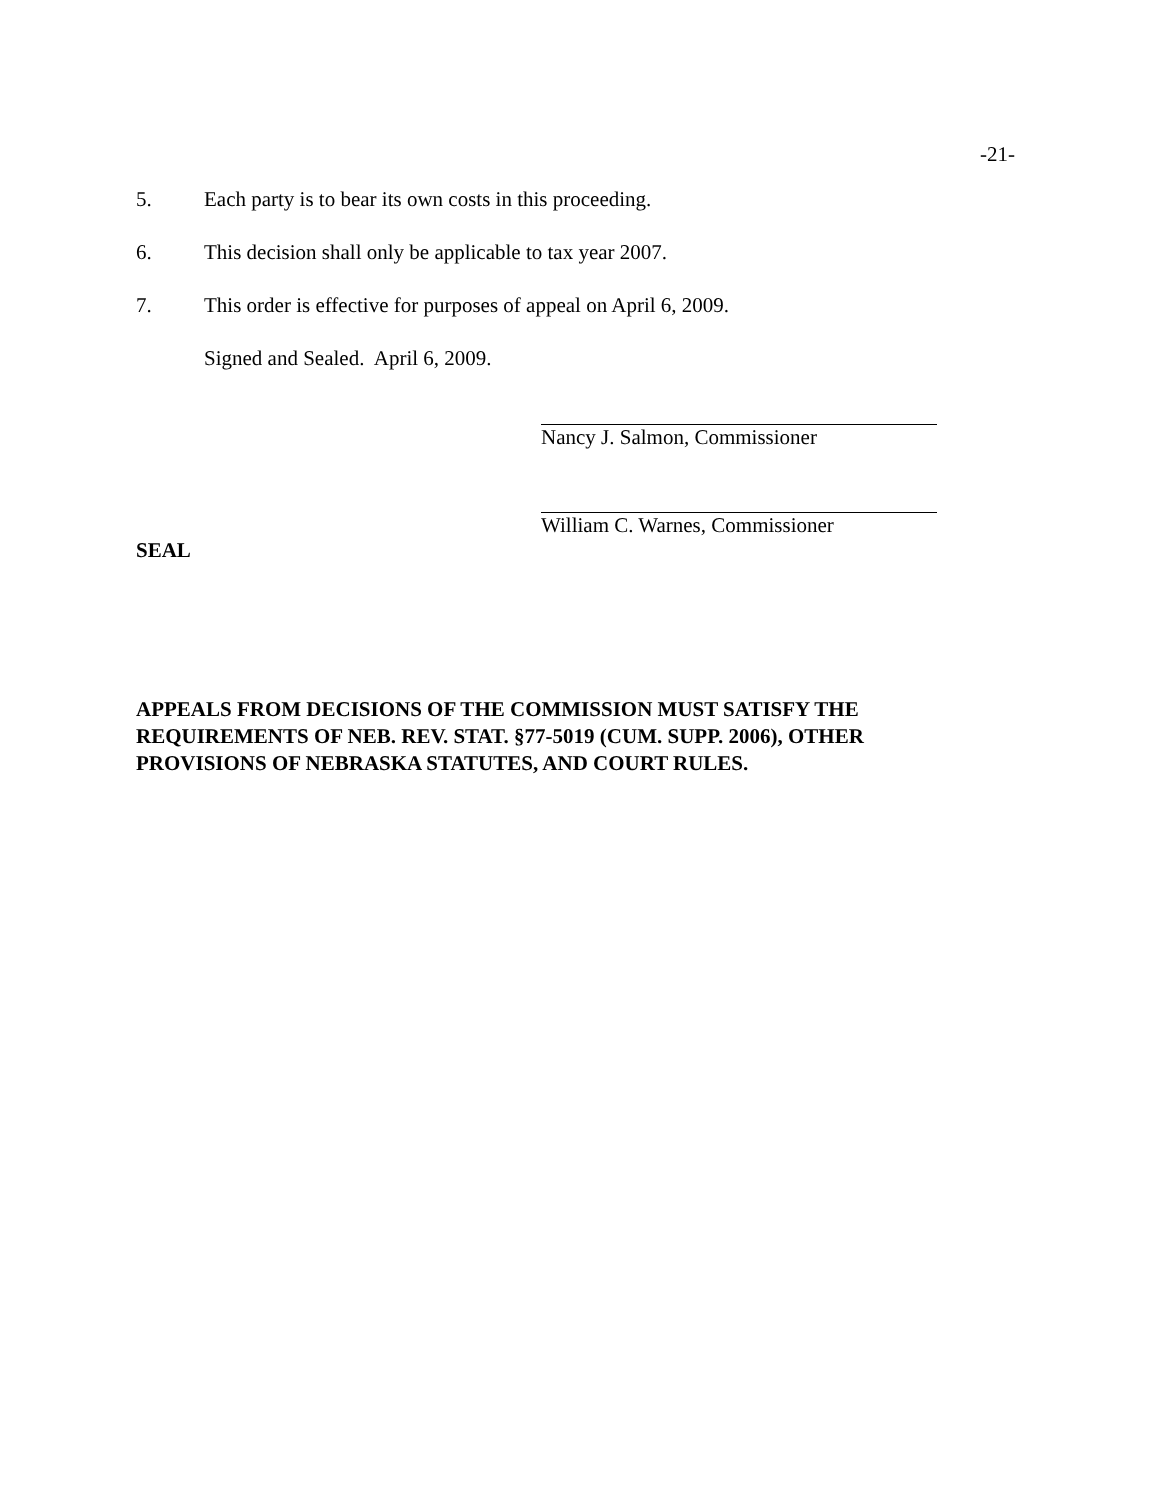-21-
5. Each party is to bear its own costs in this proceeding.
6. This decision shall only be applicable to tax year 2007.
7. This order is effective for purposes of appeal on April 6, 2009.
Signed and Sealed. April 6, 2009.
Nancy J. Salmon, Commissioner
William C. Warnes, Commissioner
SEAL
APPEALS FROM DECISIONS OF THE COMMISSION MUST SATISFY THE REQUIREMENTS OF NEB. REV. STAT. §77-5019 (CUM. SUPP. 2006), OTHER PROVISIONS OF NEBRASKA STATUTES, AND COURT RULES.